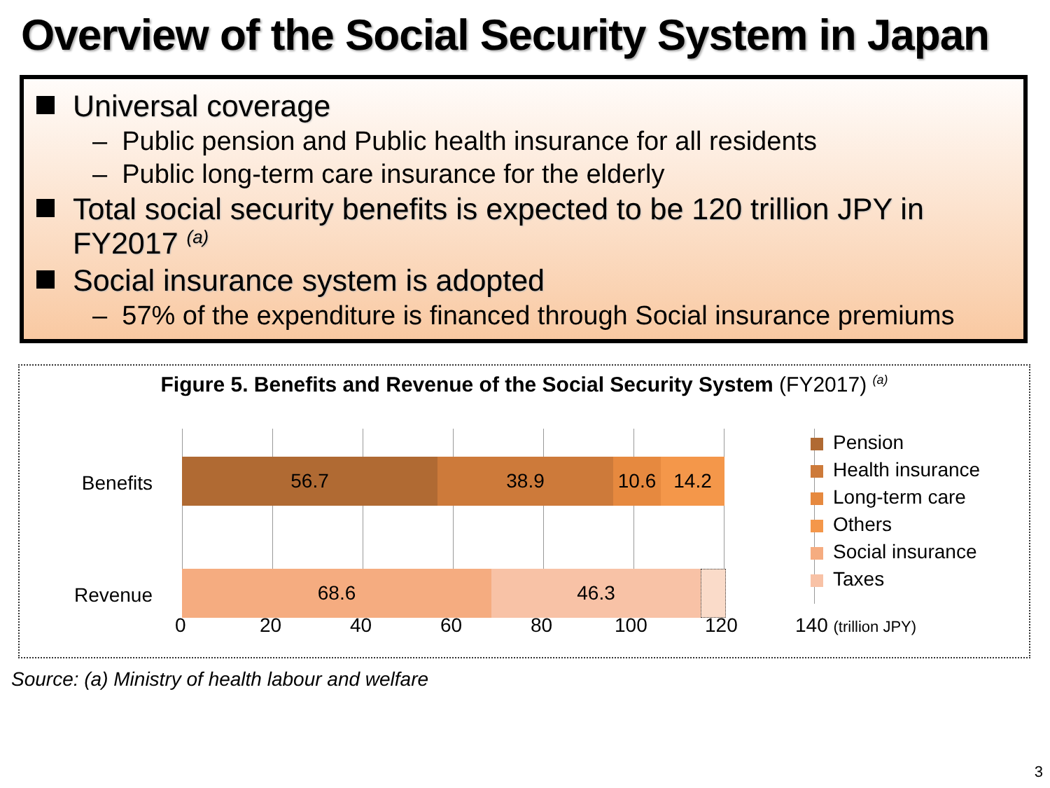Overview of the Social Security System in Japan
Universal coverage
– Public pension and Public health insurance for all residents
– Public long-term care insurance for the elderly
Total social security benefits is expected to be 120 trillion JPY in FY2017 <sup>(a)</sup>
Social insurance system is adopted
– 57% of the expenditure is financed through Social insurance premiums
Figure 5. Benefits and Revenue of the Social Security System (FY2017) <sup>(a)</sup>
Benefits
56.7 38.9 10.6 14.2
Revenue
68.6 46.3
0 20 40 60 80 100 120 140 (trillion JPY)
Pension
Health insurance
Long-term care
Others
Social insurance
Taxes
Source: (a) Ministry of health labour and welfare
3